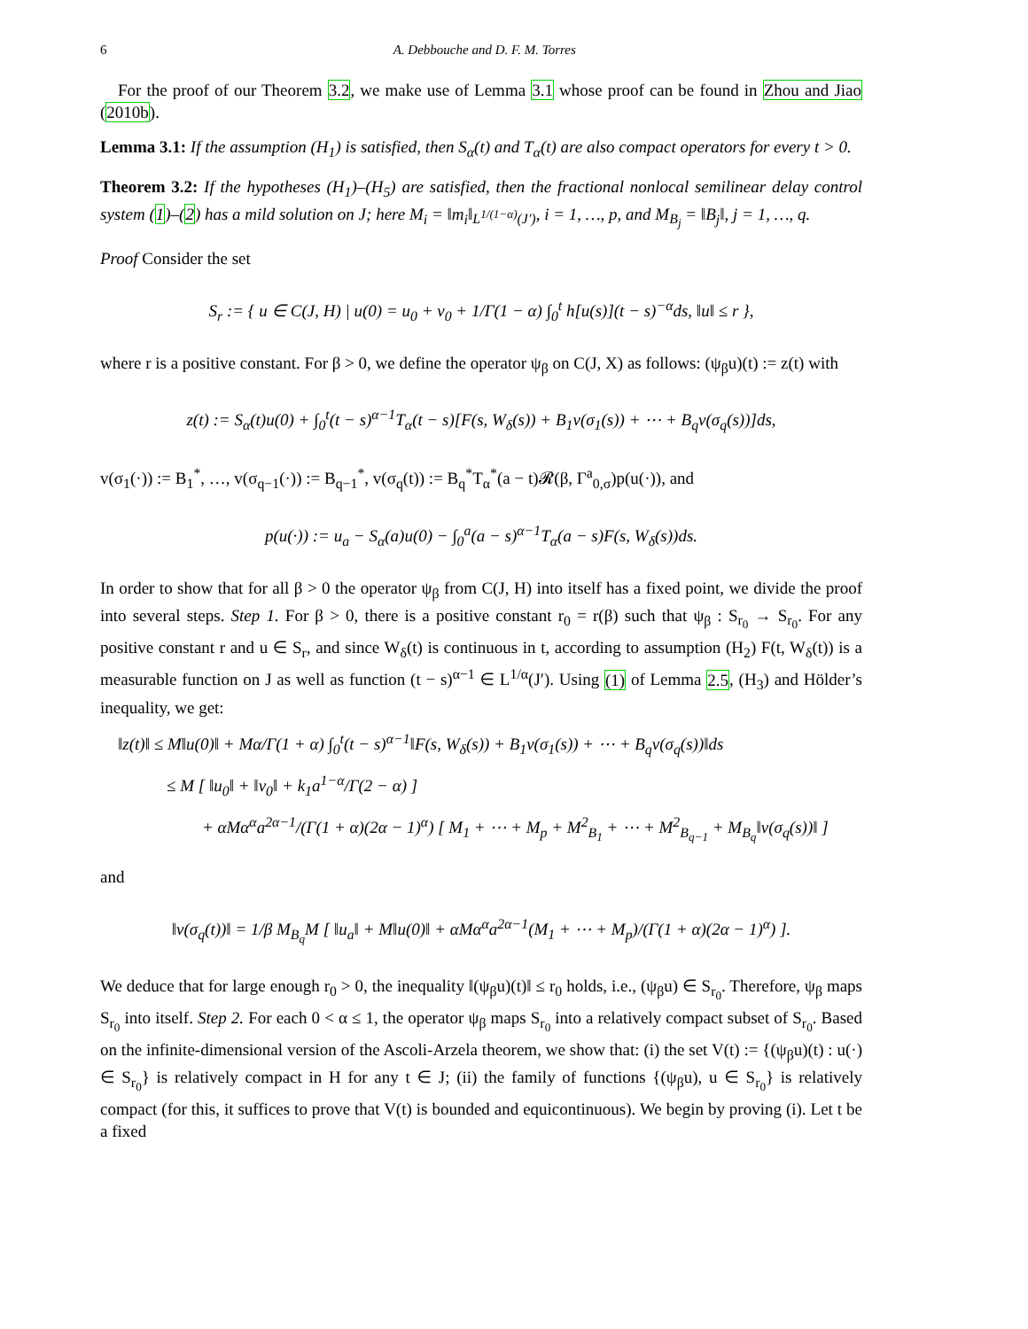6 A. Debbouche and D. F. M. Torres
For the proof of our Theorem 3.2, we make use of Lemma 3.1 whose proof can be found in Zhou and Jiao (2010b).
Lemma 3.1: If the assumption (H<sub>1</sub>) is satisfied, then S<sub>α</sub>(t) and T<sub>α</sub>(t) are also compact operators for every t > 0.
Theorem 3.2: If the hypotheses (H<sub>1</sub>)–(H<sub>5</sub>) are satisfied, then the fractional nonlocal semilinear delay control system (1)–(2) has a mild solution on J; here M<sub>i</sub> = ‖m<sub>i</sub>‖<sub>L<sup>1/(1−α)</sup>(J′)</sub>, i = 1, …, p, and M<sub>B<sub>j</sub></sub> = ‖B<sub>j</sub>‖, j = 1, …, q.
Proof Consider the set
S<sub>r</sub> := { u ∈ C(J, H) | u(0) = u<sub>0</sub> + v<sub>0</sub> + 1/Γ(1 − α) ∫<sub>0</sub><sup>t</sup> h[u(s)](t − s)<sup>−α</sup>ds, ‖u‖ ≤ r },
where r is a positive constant. For β > 0, we define the operator ψ<sub>β</sub> on C(J, X) as follows: (ψ<sub>β</sub>u)(t) := z(t) with
z(t) := S<sub>α</sub>(t)u(0) + ∫<sub>0</sub><sup>t</sup>(t − s)<sup>α−1</sup>T<sub>α</sub>(t − s)[F(s, W<sub>δ</sub>(s)) + B<sub>1</sub>v(σ<sub>1</sub>(s)) + ⋯ + B<sub>q</sub>v(σ<sub>q</sub>(s))]ds,
v(σ<sub>1</sub>(·)) := B<sub>1</sub><sup>*</sup>, …, v(σ<sub>q−1</sub>(·)) := B<sub>q−1</sub><sup>*</sup>, v(σ<sub>q</sub>(t)) := B<sub>q</sub><sup>*</sup>T<sub>α</sub><sup>*</sup>(a − t)𝓡(β, Γ<sup>a</sup><sub>0,σ</sub>)p(u(·)), and
p(u(·)) := u<sub>a</sub> − S<sub>α</sub>(a)u(0) − ∫<sub>0</sub><sup>a</sup>(a − s)<sup>α−1</sup>T<sub>α</sub>(a − s)F(s, W<sub>δ</sub>(s))ds.
In order to show that for all β > 0 the operator ψ<sub>β</sub> from C(J, H) into itself has a fixed point, we divide the proof into several steps. Step 1. For β > 0, there is a positive constant r<sub>0</sub> = r(β) such that ψ<sub>β</sub> : S<sub>r<sub>0</sub></sub> → S<sub>r<sub>0</sub></sub>. For any positive constant r and u ∈ S<sub>r</sub>, and since W<sub>δ</sub>(t) is continuous in t, according to assumption (H<sub>2</sub>) F(t, W<sub>δ</sub>(t)) is a measurable function on J as well as function (t − s)<sup>α−1</sup> ∈ L<sup>1/α</sup>(J′). Using (1) of Lemma 2.5, (H<sub>3</sub>) and Hölder’s inequality, we get:
‖z(t)‖ ≤ M‖u(0)‖ + Mα/Γ(1 + α) ∫<sub>0</sub><sup>t</sup>(t − s)<sup>α−1</sup>‖F(s, W<sub>δ</sub>(s)) + B<sub>1</sub>v(σ<sub>1</sub>(s)) + ⋯ + B<sub>q</sub>v(σ<sub>q</sub>(s))‖ds
≤ M [ ‖u<sub>0</sub>‖ + ‖v<sub>0</sub>‖ + k<sub>1</sub>a<sup>1−α</sup>/Γ(2 − α) ]
+ αMα<sup>α</sup>a<sup>2α−1</sup>/(Γ(1 + α)(2α − 1)<sup>α</sup>) [ M<sub>1</sub> + ⋯ + M<sub>p</sub> + M<sup>2</sup><sub>B<sub>1</sub></sub> + ⋯ + M<sup>2</sup><sub>B<sub>q−1</sub></sub> + M<sub>B<sub>q</sub></sub>‖v(σ<sub>q</sub>(s))‖ ]
and
‖v(σ<sub>q</sub>(t))‖ = 1/β M<sub>B<sub>q</sub></sub>M [ ‖u<sub>a</sub>‖ + M‖u(0)‖ + αMα<sup>α</sup>a<sup>2α−1</sup>(M<sub>1</sub> + ⋯ + M<sub>p</sub>)/(Γ(1 + α)(2α − 1)<sup>α</sup>) ].
We deduce that for large enough r<sub>0</sub> > 0, the inequality ‖(ψ<sub>β</sub>u)(t)‖ ≤ r<sub>0</sub> holds, i.e., (ψ<sub>β</sub>u) ∈ S<sub>r<sub>0</sub></sub>. Therefore, ψ<sub>β</sub> maps S<sub>r<sub>0</sub></sub> into itself. Step 2. For each 0 < α ≤ 1, the operator ψ<sub>β</sub> maps S<sub>r<sub>0</sub></sub> into a relatively compact subset of S<sub>r<sub>0</sub></sub>. Based on the infinite-dimensional version of the Ascoli-Arzela theorem, we show that: (i) the set V(t) := {(ψ<sub>β</sub>u)(t) : u(·) ∈ S<sub>r<sub>0</sub></sub>} is relatively compact in H for any t ∈ J; (ii) the family of functions {(ψ<sub>β</sub>u), u ∈ S<sub>r<sub>0</sub></sub>} is relatively compact (for this, it suffices to prove that V(t) is bounded and equicontinuous). We begin by proving (i). Let t be a fixed